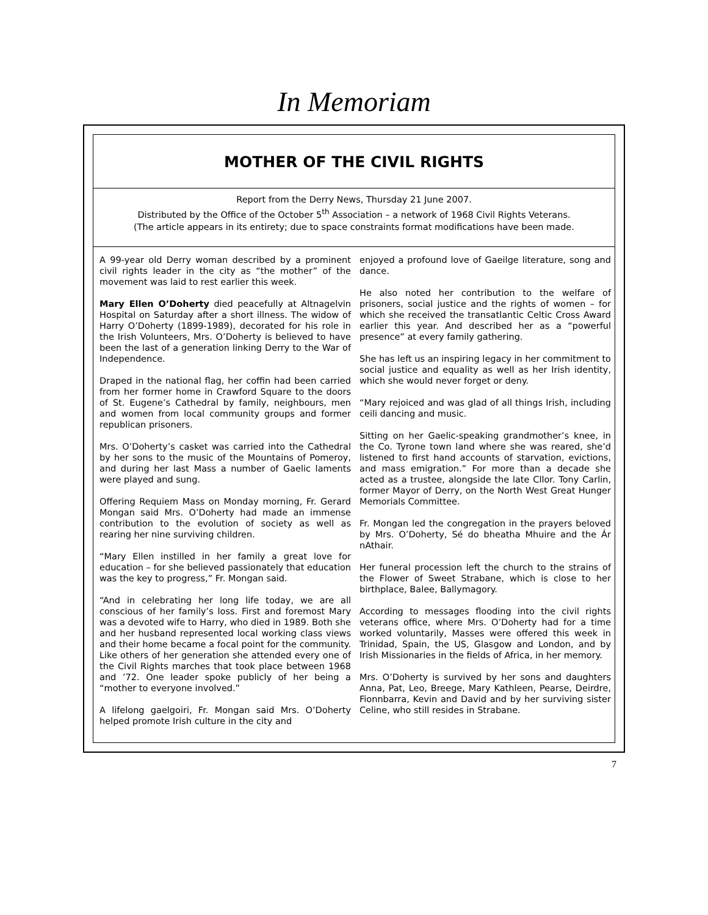In Memoriam
MOTHER OF THE CIVIL RIGHTS
Report from the Derry News, Thursday 21 June 2007.
Distributed by the Office of the October 5<sup>th</sup> Association – a network of 1968 Civil Rights Veterans.
(The article appears in its entirety; due to space constraints format modifications have been made.
A 99-year old Derry woman described by a prominent civil rights leader in the city as “the mother” of the movement was laid to rest earlier this week.
Mary Ellen O’Doherty died peacefully at Altnagelvin Hospital on Saturday after a short illness. The widow of Harry O’Doherty (1899-1989), decorated for his role in the Irish Volunteers, Mrs. O’Doherty is believed to have been the last of a generation linking Derry to the War of Independence.
Draped in the national flag, her coffin had been carried from her former home in Crawford Square to the doors of St. Eugene’s Cathedral by family, neighbours, men and women from local community groups and former republican prisoners.
Mrs. O’Doherty’s casket was carried into the Cathedral by her sons to the music of the Mountains of Pomeroy, and during her last Mass a number of Gaelic laments were played and sung.
Offering Requiem Mass on Monday morning, Fr. Gerard Mongan said Mrs. O’Doherty had made an immense contribution to the evolution of society as well as rearing her nine surviving children.
“Mary Ellen instilled in her family a great love for education – for she believed passionately that education was the key to progress,” Fr. Mongan said.
“And in celebrating her long life today, we are all conscious of her family’s loss. First and foremost Mary was a devoted wife to Harry, who died in 1989. Both she and her husband represented local working class views and their home became a focal point for the community. Like others of her generation she attended every one of the Civil Rights marches that took place between 1968 and ’72. One leader spoke publicly of her being a “mother to everyone involved.”
A lifelong gaelgoiri, Fr. Mongan said Mrs. O’Doherty helped promote Irish culture in the city and
enjoyed a profound love of Gaeilge literature, song and dance.
He also noted her contribution to the welfare of prisoners, social justice and the rights of women – for which she received the transatlantic Celtic Cross Award earlier this year. And described her as a “powerful presence” at every family gathering.
She has left us an inspiring legacy in her commitment to social justice and equality as well as her Irish identity, which she would never forget or deny.
“Mary rejoiced and was glad of all things Irish, including ceili dancing and music.
Sitting on her Gaelic-speaking grandmother’s knee, in the Co. Tyrone town land where she was reared, she’d listened to first hand accounts of starvation, evictions, and mass emigration.” For more than a decade she acted as a trustee, alongside the late Cllor. Tony Carlin, former Mayor of Derry, on the North West Great Hunger Memorials Committee.
Fr. Mongan led the congregation in the prayers beloved by Mrs. O’Doherty, Sé do bheatha Mhuire and the Ár nAthair.
Her funeral procession left the church to the strains of the Flower of Sweet Strabane, which is close to her birthplace, Balee, Ballymagory.
According to messages flooding into the civil rights veterans office, where Mrs. O’Doherty had for a time worked voluntarily, Masses were offered this week in Trinidad, Spain, the US, Glasgow and London, and by Irish Missionaries in the fields of Africa, in her memory.
Mrs. O’Doherty is survived by her sons and daughters Anna, Pat, Leo, Breege, Mary Kathleen, Pearse, Deirdre, Fionnbarra, Kevin and David and by her surviving sister Celine, who still resides in Strabane.
7